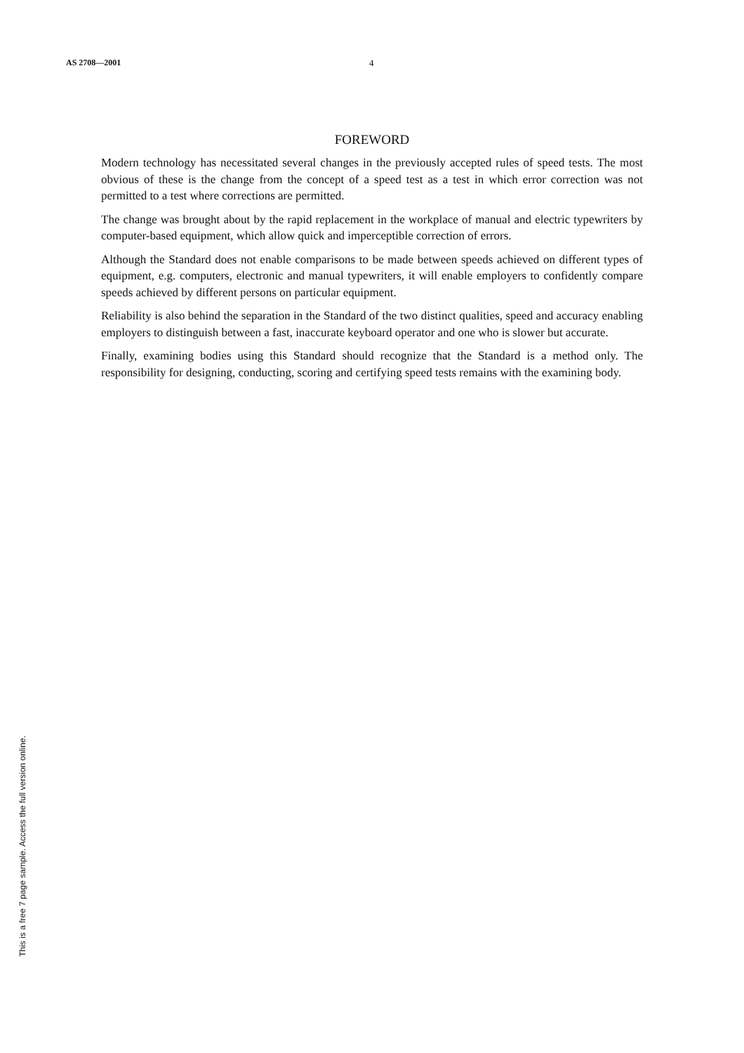AS 2708—2001 4
FOREWORD
Modern technology has necessitated several changes in the previously accepted rules of speed tests. The most obvious of these is the change from the concept of a speed test as a test in which error correction was not permitted to a test where corrections are permitted.
The change was brought about by the rapid replacement in the workplace of manual and electric typewriters by computer-based equipment, which allow quick and imperceptible correction of errors.
Although the Standard does not enable comparisons to be made between speeds achieved on different types of equipment, e.g. computers, electronic and manual typewriters, it will enable employers to confidently compare speeds achieved by different persons on particular equipment.
Reliability is also behind the separation in the Standard of the two distinct qualities, speed and accuracy enabling employers to distinguish between a fast, inaccurate keyboard operator and one who is slower but accurate.
Finally, examining bodies using this Standard should recognize that the Standard is a method only. The responsibility for designing, conducting, scoring and certifying speed tests remains with the examining body.
This is a free 7 page sample. Access the full version online.